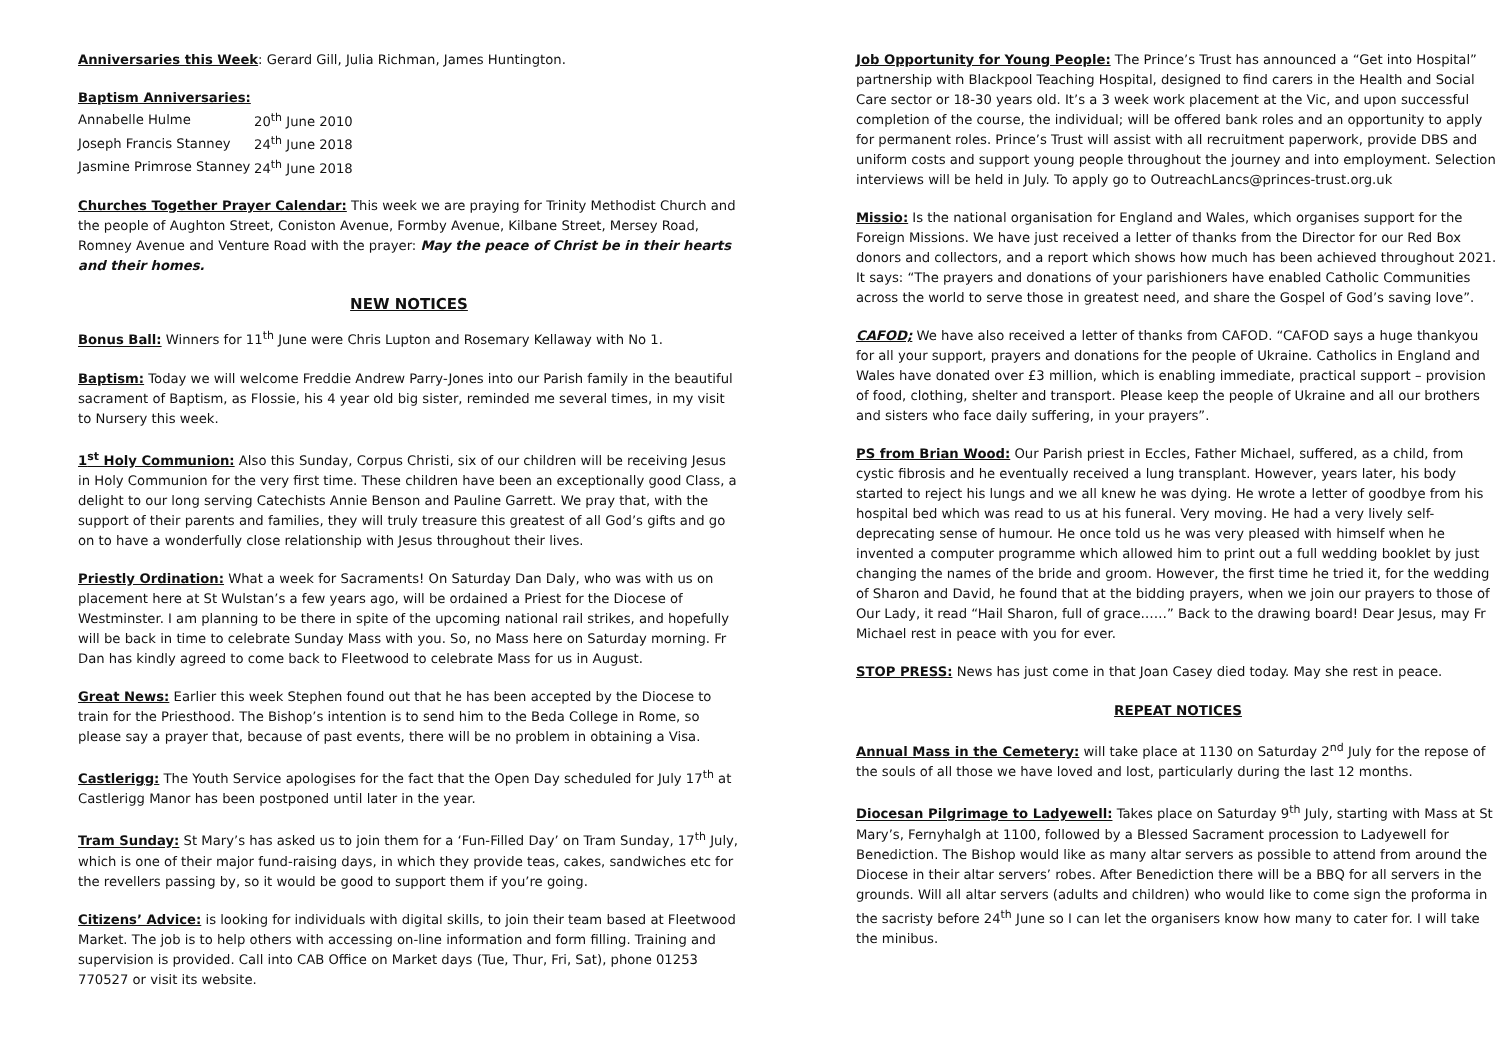Anniversaries this Week: Gerard Gill, Julia Richman, James Huntington.
Baptism Anniversaries:
| Annabelle Hulme | 20<sup>th</sup> June 2010 |
| Joseph Francis Stanney | 24<sup>th</sup> June 2018 |
| Jasmine Primrose Stanney | 24<sup>th</sup> June 2018 |
Churches Together Prayer Calendar: This week we are praying for Trinity Methodist Church and the people of Aughton Street, Coniston Avenue, Formby Avenue, Kilbane Street, Mersey Road, Romney Avenue and Venture Road with the prayer: May the peace of Christ be in their hearts and their homes.
NEW NOTICES
Bonus Ball: Winners for 11<sup>th</sup> June were Chris Lupton and Rosemary Kellaway with No 1.
Baptism: Today we will welcome Freddie Andrew Parry-Jones into our Parish family in the beautiful sacrament of Baptism, as Flossie, his 4 year old big sister, reminded me several times, in my visit to Nursery this week.
1<sup>st</sup> Holy Communion: Also this Sunday, Corpus Christi, six of our children will be receiving Jesus in Holy Communion for the very first time. These children have been an exceptionally good Class, a delight to our long serving Catechists Annie Benson and Pauline Garrett. We pray that, with the support of their parents and families, they will truly treasure this greatest of all God’s gifts and go on to have a wonderfully close relationship with Jesus throughout their lives.
Priestly Ordination: What a week for Sacraments! On Saturday Dan Daly, who was with us on placement here at St Wulstan’s a few years ago, will be ordained a Priest for the Diocese of Westminster. I am planning to be there in spite of the upcoming national rail strikes, and hopefully will be back in time to celebrate Sunday Mass with you. So, no Mass here on Saturday morning. Fr Dan has kindly agreed to come back to Fleetwood to celebrate Mass for us in August.
Great News: Earlier this week Stephen found out that he has been accepted by the Diocese to train for the Priesthood. The Bishop’s intention is to send him to the Beda College in Rome, so please say a prayer that, because of past events, there will be no problem in obtaining a Visa.
Castlerigg: The Youth Service apologises for the fact that the Open Day scheduled for July 17<sup>th</sup> at Castlerigg Manor has been postponed until later in the year.
Tram Sunday: St Mary’s has asked us to join them for a ‘Fun-Filled Day’ on Tram Sunday, 17<sup>th</sup> July, which is one of their major fund-raising days, in which they provide teas, cakes, sandwiches etc for the revellers passing by, so it would be good to support them if you’re going.
Citizens’ Advice: is looking for individuals with digital skills, to join their team based at Fleetwood Market. The job is to help others with accessing on-line information and form filling. Training and supervision is provided. Call into CAB Office on Market days (Tue, Thur, Fri, Sat), phone 01253 770527 or visit its website.
Job Opportunity for Young People: The Prince’s Trust has announced a “Get into Hospital” partnership with Blackpool Teaching Hospital, designed to find carers in the Health and Social Care sector or 18-30 years old. It’s a 3 week work placement at the Vic, and upon successful completion of the course, the individual; will be offered bank roles and an opportunity to apply for permanent roles. Prince’s Trust will assist with all recruitment paperwork, provide DBS and uniform costs and support young people throughout the journey and into employment. Selection interviews will be held in July. To apply go to OutreachLancs@princes-trust.org.uk
Missio: Is the national organisation for England and Wales, which organises support for the Foreign Missions. We have just received a letter of thanks from the Director for our Red Box donors and collectors, and a report which shows how much has been achieved throughout 2021. It says: “The prayers and donations of your parishioners have enabled Catholic Communities across the world to serve those in greatest need, and share the Gospel of God’s saving love”.
CAFOD; We have also received a letter of thanks from CAFOD. “CAFOD says a huge thankyou for all your support, prayers and donations for the people of Ukraine. Catholics in England and Wales have donated over £3 million, which is enabling immediate, practical support – provision of food, clothing, shelter and transport. Please keep the people of Ukraine and all our brothers and sisters who face daily suffering, in your prayers”.
PS from Brian Wood: Our Parish priest in Eccles, Father Michael, suffered, as a child, from cystic fibrosis and he eventually received a lung transplant. However, years later, his body started to reject his lungs and we all knew he was dying. He wrote a letter of goodbye from his hospital bed which was read to us at his funeral. Very moving. He had a very lively self-deprecating sense of humour. He once told us he was very pleased with himself when he invented a computer programme which allowed him to print out a full wedding booklet by just changing the names of the bride and groom. However, the first time he tried it, for the wedding of Sharon and David, he found that at the bidding prayers, when we join our prayers to those of Our Lady, it read “Hail Sharon, full of grace……” Back to the drawing board! Dear Jesus, may Fr Michael rest in peace with you for ever.
STOP PRESS: News has just come in that Joan Casey died today. May she rest in peace.
REPEAT NOTICES
Annual Mass in the Cemetery: will take place at 1130 on Saturday 2<sup>nd</sup> July for the repose of the souls of all those we have loved and lost, particularly during the last 12 months.
Diocesan Pilgrimage to Ladyewell: Takes place on Saturday 9<sup>th</sup> July, starting with Mass at St Mary’s, Fernyhalgh at 1100, followed by a Blessed Sacrament procession to Ladyewell for Benediction. The Bishop would like as many altar servers as possible to attend from around the Diocese in their altar servers’ robes. After Benediction there will be a BBQ for all servers in the grounds. Will all altar servers (adults and children) who would like to come sign the proforma in the sacristy before 24<sup>th</sup> June so I can let the organisers know how many to cater for. I will take the minibus.